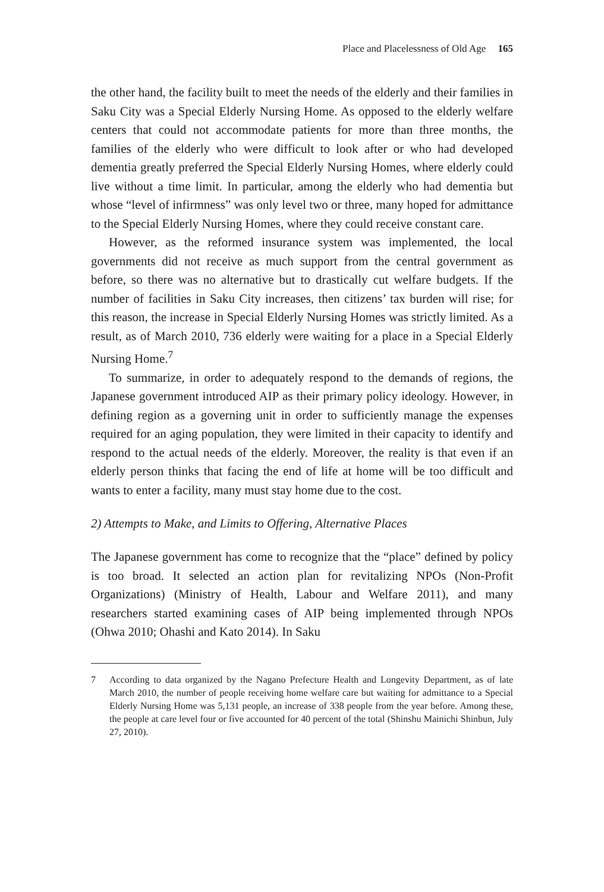Place and Placelessness of Old Age 165
the other hand, the facility built to meet the needs of the elderly and their families in Saku City was a Special Elderly Nursing Home. As opposed to the elderly welfare centers that could not accommodate patients for more than three months, the families of the elderly who were difficult to look after or who had developed dementia greatly preferred the Special Elderly Nursing Homes, where elderly could live without a time limit. In particular, among the elderly who had dementia but whose “level of infirmness” was only level two or three, many hoped for admittance to the Special Elderly Nursing Homes, where they could receive constant care.
However, as the reformed insurance system was implemented, the local governments did not receive as much support from the central government as before, so there was no alternative but to drastically cut welfare budgets. If the number of facilities in Saku City increases, then citizens’ tax burden will rise; for this reason, the increase in Special Elderly Nursing Homes was strictly limited. As a result, as of March 2010, 736 elderly were waiting for a place in a Special Elderly Nursing Home.<sup>7</sup>
To summarize, in order to adequately respond to the demands of regions, the Japanese government introduced AIP as their primary policy ideology. However, in defining region as a governing unit in order to sufficiently manage the expenses required for an aging population, they were limited in their capacity to identify and respond to the actual needs of the elderly. Moreover, the reality is that even if an elderly person thinks that facing the end of life at home will be too difficult and wants to enter a facility, many must stay home due to the cost.
2) Attempts to Make, and Limits to Offering, Alternative Places
The Japanese government has come to recognize that the “place” defined by policy is too broad. It selected an action plan for revitalizing NPOs (Non-Profit Organizations) (Ministry of Health, Labour and Welfare 2011), and many researchers started examining cases of AIP being implemented through NPOs (Ohwa 2010; Ohashi and Kato 2014). In Saku
7 According to data organized by the Nagano Prefecture Health and Longevity Department, as of late March 2010, the number of people receiving home welfare care but waiting for admittance to a Special Elderly Nursing Home was 5,131 people, an increase of 338 people from the year before. Among these, the people at care level four or five accounted for 40 percent of the total (Shinshu Mainichi Shinbun, July 27, 2010).